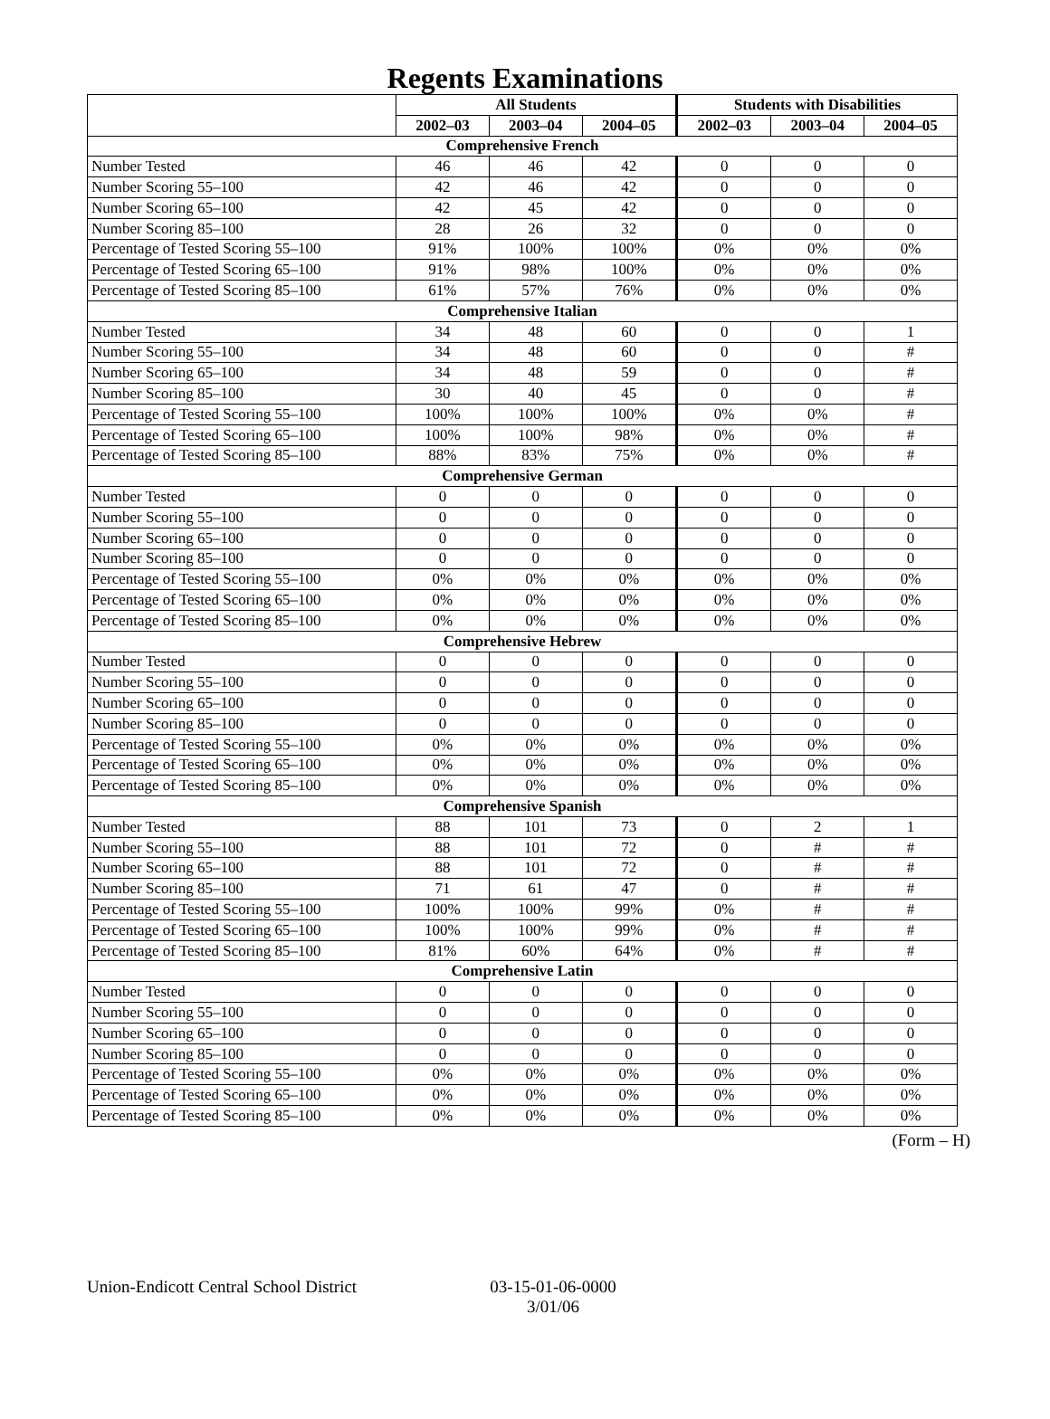Regents Examinations
| | All Students | | | Students with Disabilities | | |
| --- | --- | --- | --- | --- | --- | --- |
| | 2002–03 | 2003–04 | 2004–05 | 2002–03 | 2003–04 | 2004–05 |
| Comprehensive French | | | | | | |
| Number Tested | 46 | 46 | 42 | 0 | 0 | 0 |
| Number Scoring 55–100 | 42 | 46 | 42 | 0 | 0 | 0 |
| Number Scoring 65–100 | 42 | 45 | 42 | 0 | 0 | 0 |
| Number Scoring 85–100 | 28 | 26 | 32 | 0 | 0 | 0 |
| Percentage of Tested Scoring 55–100 | 91% | 100% | 100% | 0% | 0% | 0% |
| Percentage of Tested Scoring 65–100 | 91% | 98% | 100% | 0% | 0% | 0% |
| Percentage of Tested Scoring 85–100 | 61% | 57% | 76% | 0% | 0% | 0% |
| Comprehensive Italian | | | | | | |
| Number Tested | 34 | 48 | 60 | 0 | 0 | 1 |
| Number Scoring 55–100 | 34 | 48 | 60 | 0 | 0 | # |
| Number Scoring 65–100 | 34 | 48 | 59 | 0 | 0 | # |
| Number Scoring 85–100 | 30 | 40 | 45 | 0 | 0 | # |
| Percentage of Tested Scoring 55–100 | 100% | 100% | 100% | 0% | 0% | # |
| Percentage of Tested Scoring 65–100 | 100% | 100% | 98% | 0% | 0% | # |
| Percentage of Tested Scoring 85–100 | 88% | 83% | 75% | 0% | 0% | # |
| Comprehensive German | | | | | | |
| Number Tested | 0 | 0 | 0 | 0 | 0 | 0 |
| Number Scoring 55–100 | 0 | 0 | 0 | 0 | 0 | 0 |
| Number Scoring 65–100 | 0 | 0 | 0 | 0 | 0 | 0 |
| Number Scoring 85–100 | 0 | 0 | 0 | 0 | 0 | 0 |
| Percentage of Tested Scoring 55–100 | 0% | 0% | 0% | 0% | 0% | 0% |
| Percentage of Tested Scoring 65–100 | 0% | 0% | 0% | 0% | 0% | 0% |
| Percentage of Tested Scoring 85–100 | 0% | 0% | 0% | 0% | 0% | 0% |
| Comprehensive Hebrew | | | | | | |
| Number Tested | 0 | 0 | 0 | 0 | 0 | 0 |
| Number Scoring 55–100 | 0 | 0 | 0 | 0 | 0 | 0 |
| Number Scoring 65–100 | 0 | 0 | 0 | 0 | 0 | 0 |
| Number Scoring 85–100 | 0 | 0 | 0 | 0 | 0 | 0 |
| Percentage of Tested Scoring 55–100 | 0% | 0% | 0% | 0% | 0% | 0% |
| Percentage of Tested Scoring 65–100 | 0% | 0% | 0% | 0% | 0% | 0% |
| Percentage of Tested Scoring 85–100 | 0% | 0% | 0% | 0% | 0% | 0% |
| Comprehensive Spanish | | | | | | |
| Number Tested | 88 | 101 | 73 | 0 | 2 | 1 |
| Number Scoring 55–100 | 88 | 101 | 72 | 0 | # | # |
| Number Scoring 65–100 | 88 | 101 | 72 | 0 | # | # |
| Number Scoring 85–100 | 71 | 61 | 47 | 0 | # | # |
| Percentage of Tested Scoring 55–100 | 100% | 100% | 99% | 0% | # | # |
| Percentage of Tested Scoring 65–100 | 100% | 100% | 99% | 0% | # | # |
| Percentage of Tested Scoring 85–100 | 81% | 60% | 64% | 0% | # | # |
| Comprehensive Latin | | | | | | |
| Number Tested | 0 | 0 | 0 | 0 | 0 | 0 |
| Number Scoring 55–100 | 0 | 0 | 0 | 0 | 0 | 0 |
| Number Scoring 65–100 | 0 | 0 | 0 | 0 | 0 | 0 |
| Number Scoring 85–100 | 0 | 0 | 0 | 0 | 0 | 0 |
| Percentage of Tested Scoring 55–100 | 0% | 0% | 0% | 0% | 0% | 0% |
| Percentage of Tested Scoring 65–100 | 0% | 0% | 0% | 0% | 0% | 0% |
| Percentage of Tested Scoring 85–100 | 0% | 0% | 0% | 0% | 0% | 0% |
(Form – H)
Union-Endicott Central School District
03-15-01-06-0000
3/01/06